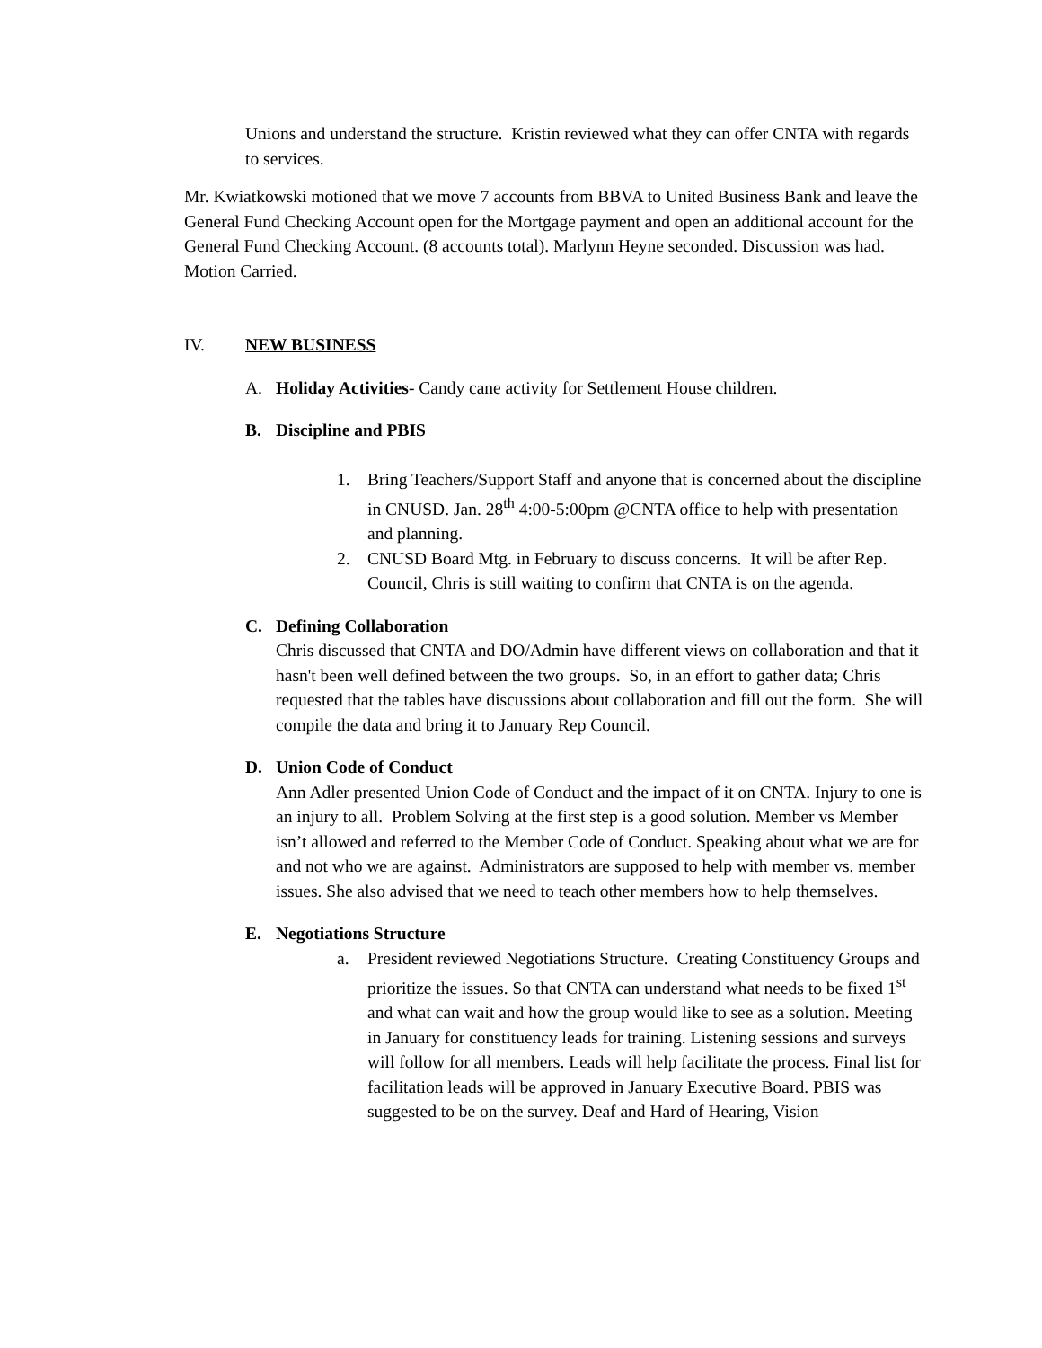Unions and understand the structure. Kristin reviewed what they can offer CNTA with regards to services.
Mr. Kwiatkowski motioned that we move 7 accounts from BBVA to United Business Bank and leave the General Fund Checking Account open for the Mortgage payment and open an additional account for the General Fund Checking Account. (8 accounts total). Marlynn Heyne seconded. Discussion was had. Motion Carried.
IV. NEW BUSINESS
A. Holiday Activities- Candy cane activity for Settlement House children.
B. Discipline and PBIS
1. Bring Teachers/Support Staff and anyone that is concerned about the discipline in CNUSD. Jan. 28<sup>th</sup> 4:00-5:00pm @CNTA office to help with presentation and planning.
2. CNUSD Board Mtg. in February to discuss concerns. It will be after Rep. Council, Chris is still waiting to confirm that CNTA is on the agenda.
C. Defining Collaboration
Chris discussed that CNTA and DO/Admin have different views on collaboration and that it hasn't been well defined between the two groups. So, in an effort to gather data; Chris requested that the tables have discussions about collaboration and fill out the form. She will compile the data and bring it to January Rep Council.
D. Union Code of Conduct
Ann Adler presented Union Code of Conduct and the impact of it on CNTA. Injury to one is an injury to all. Problem Solving at the first step is a good solution. Member vs Member isn’t allowed and referred to the Member Code of Conduct. Speaking about what we are for and not who we are against. Administrators are supposed to help with member vs. member issues. She also advised that we need to teach other members how to help themselves.
E. Negotiations Structure
a. President reviewed Negotiations Structure. Creating Constituency Groups and prioritize the issues. So that CNTA can understand what needs to be fixed 1<sup>st</sup> and what can wait and how the group would like to see as a solution. Meeting in January for constituency leads for training. Listening sessions and surveys will follow for all members. Leads will help facilitate the process. Final list for facilitation leads will be approved in January Executive Board. PBIS was suggested to be on the survey. Deaf and Hard of Hearing, Vision